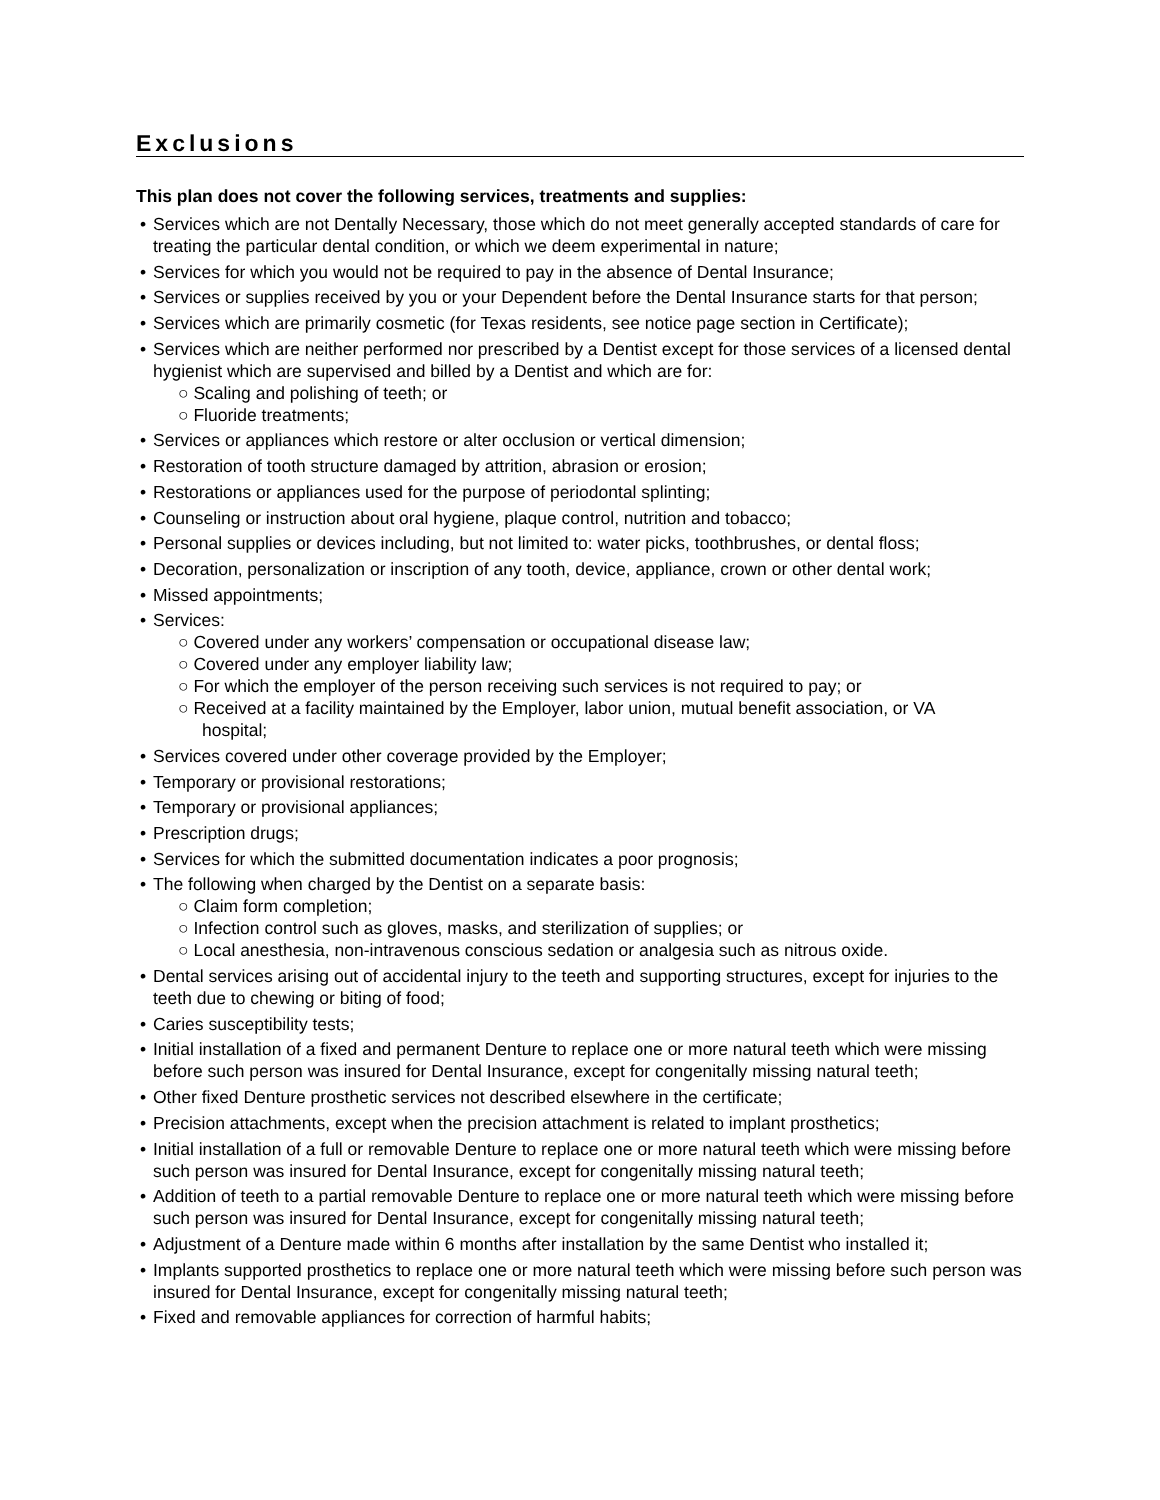Exclusions
This plan does not cover the following services, treatments and supplies:
• Services which are not Dentally Necessary, those which do not meet generally accepted standards of care for treating the particular dental condition, or which we deem experimental in nature;
• Services for which you would not be required to pay in the absence of Dental Insurance;
• Services or supplies received by you or your Dependent before the Dental Insurance starts for that person;
• Services which are primarily cosmetic (for Texas residents, see notice page section in Certificate);
• Services which are neither performed nor prescribed by a Dentist except for those services of a licensed dental hygienist which are supervised and billed by a Dentist and which are for:
○ Scaling and polishing of teeth; or
○ Fluoride treatments;
• Services or appliances which restore or alter occlusion or vertical dimension;
• Restoration of tooth structure damaged by attrition, abrasion or erosion;
• Restorations or appliances used for the purpose of periodontal splinting;
• Counseling or instruction about oral hygiene, plaque control, nutrition and tobacco;
• Personal supplies or devices including, but not limited to: water picks, toothbrushes, or dental floss;
• Decoration, personalization or inscription of any tooth, device, appliance, crown or other dental work;
• Missed appointments;
• Services:
○ Covered under any workers’ compensation or occupational disease law;
○ Covered under any employer liability law;
○ For which the employer of the person receiving such services is not required to pay; or
○ Received at a facility maintained by the Employer, labor union, mutual benefit association, or VA
hospital;
• Services covered under other coverage provided by the Employer;
• Temporary or provisional restorations;
• Temporary or provisional appliances;
• Prescription drugs;
• Services for which the submitted documentation indicates a poor prognosis;
• The following when charged by the Dentist on a separate basis:
○ Claim form completion;
○ Infection control such as gloves, masks, and sterilization of supplies; or
○ Local anesthesia, non-intravenous conscious sedation or analgesia such as nitrous oxide.
• Dental services arising out of accidental injury to the teeth and supporting structures, except for injuries to the teeth due to chewing or biting of food;
• Caries susceptibility tests;
• Initial installation of a fixed and permanent Denture to replace one or more natural teeth which were missing before such person was insured for Dental Insurance, except for congenitally missing natural teeth;
• Other fixed Denture prosthetic services not described elsewhere in the certificate;
• Precision attachments, except when the precision attachment is related to implant prosthetics;
• Initial installation of a full or removable Denture to replace one or more natural teeth which were missing before such person was insured for Dental Insurance, except for congenitally missing natural teeth;
• Addition of teeth to a partial removable Denture to replace one or more natural teeth which were missing before such person was insured for Dental Insurance, except for congenitally missing natural teeth;
• Adjustment of a Denture made within 6 months after installation by the same Dentist who installed it;
• Implants supported prosthetics to replace one or more natural teeth which were missing before such person was insured for Dental Insurance, except for congenitally missing natural teeth;
• Fixed and removable appliances for correction of harmful habits;